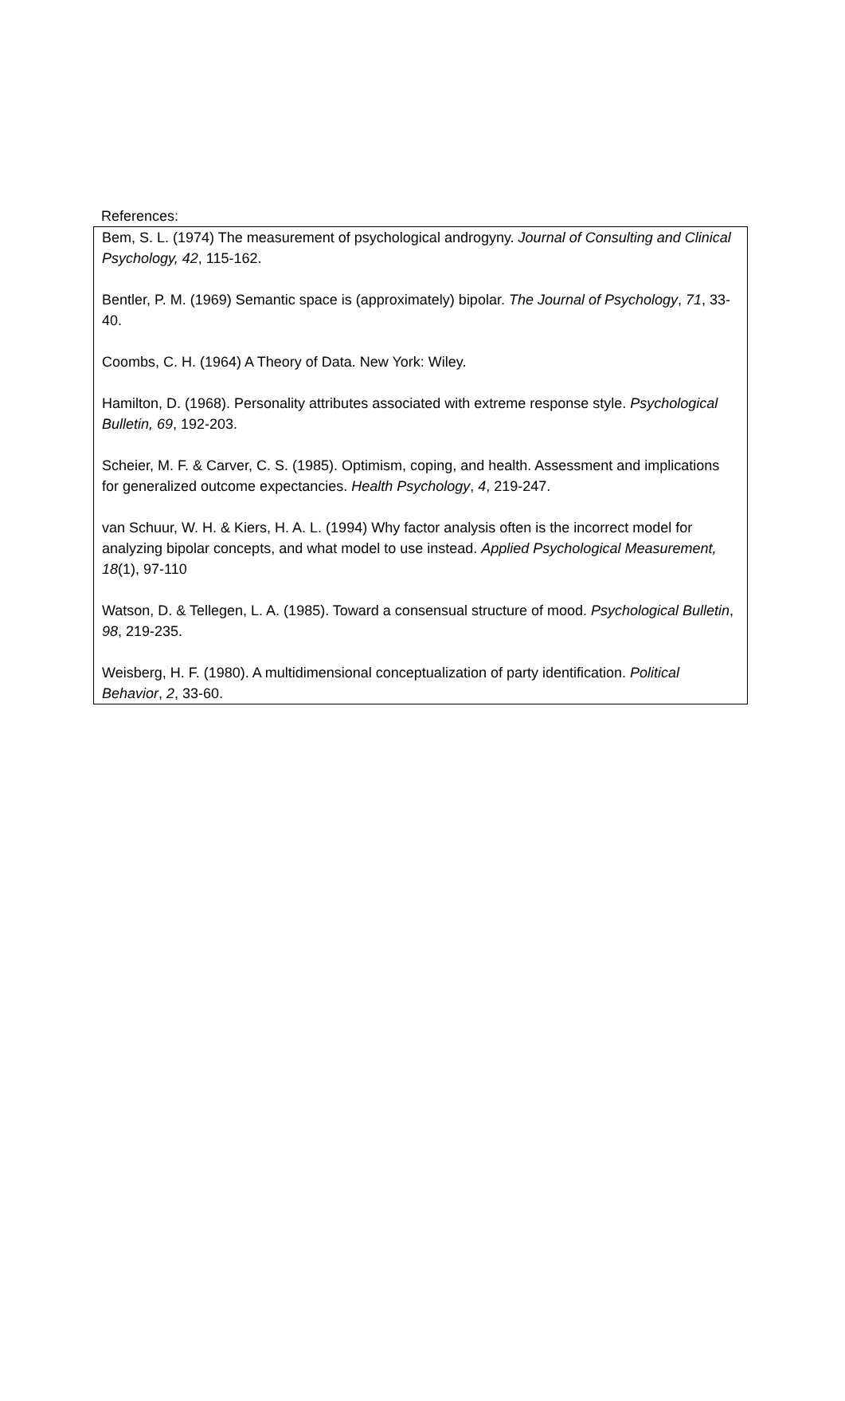References:
Bem, S. L. (1974) The measurement of psychological androgyny. Journal of Consulting and Clinical Psychology, 42, 115-162.
Bentler, P. M. (1969) Semantic space is (approximately) bipolar. The Journal of Psychology, 71, 33-40.
Coombs, C. H. (1964) A Theory of Data. New York: Wiley.
Hamilton, D. (1968). Personality attributes associated with extreme response style. Psychological Bulletin, 69, 192-203.
Scheier, M. F. & Carver, C. S. (1985). Optimism, coping, and health. Assessment and implications for generalized outcome expectancies. Health Psychology, 4, 219-247.
van Schuur, W. H. & Kiers, H. A. L. (1994) Why factor analysis often is the incorrect model for analyzing bipolar concepts, and what model to use instead. Applied Psychological Measurement, 18(1), 97-110
Watson, D. & Tellegen, L. A. (1985). Toward a consensual structure of mood. Psychological Bulletin, 98, 219-235.
Weisberg, H. F. (1980). A multidimensional conceptualization of party identification. Political Behavior, 2, 33-60.